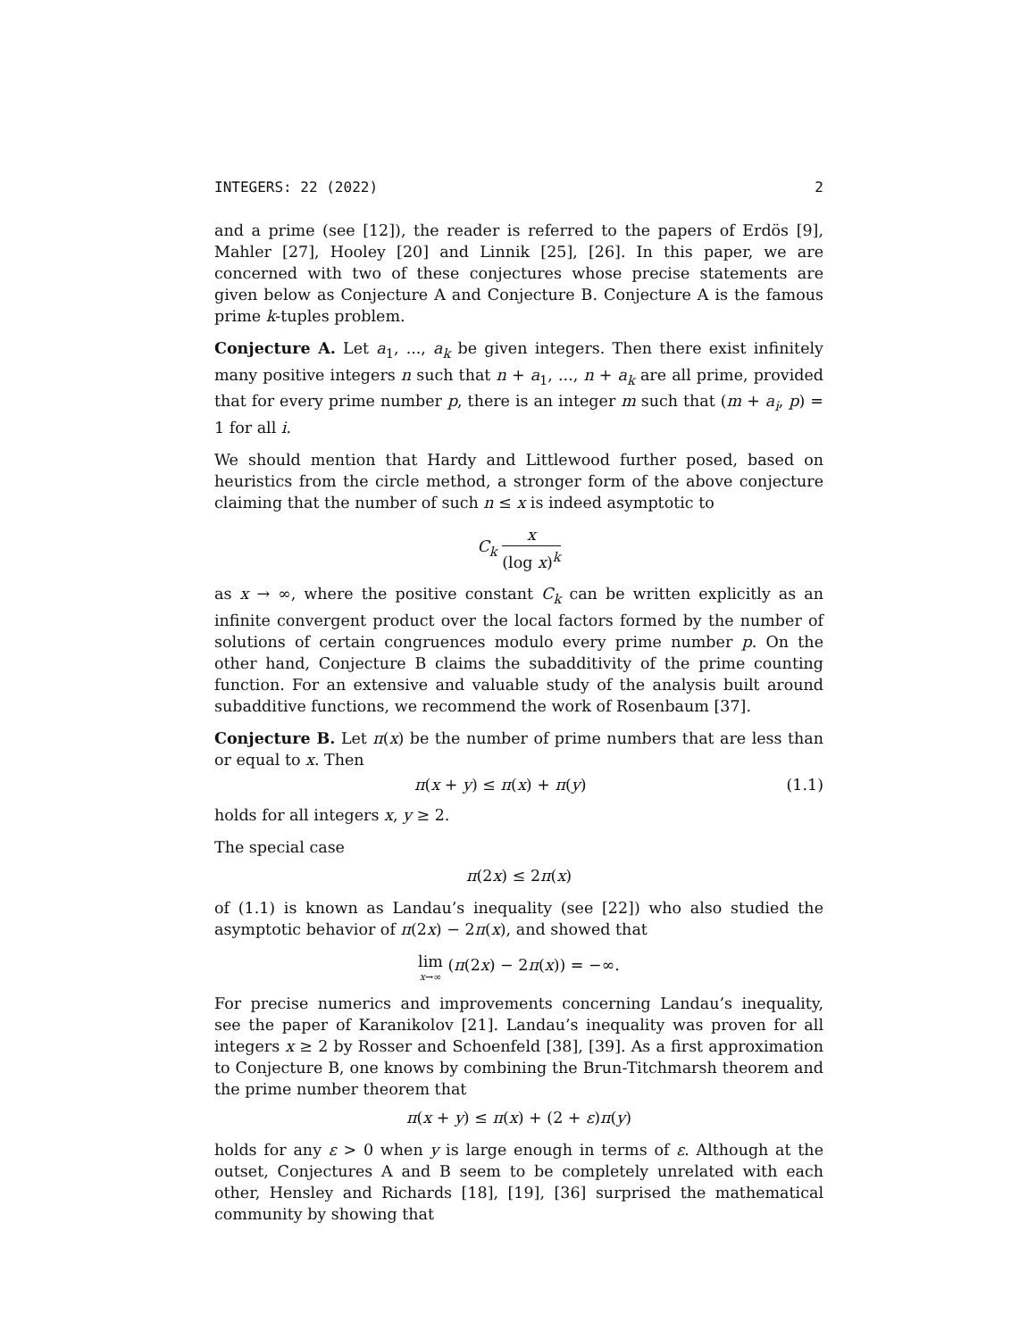INTEGERS: 22 (2022) 2
and a prime (see [12]), the reader is referred to the papers of Erdös [9], Mahler [27], Hooley [20] and Linnik [25], [26]. In this paper, we are concerned with two of these conjectures whose precise statements are given below as Conjecture A and Conjecture B. Conjecture A is the famous prime k-tuples problem.
Conjecture A. Let a<sub>1</sub>, ..., a<sub>k</sub> be given integers. Then there exist infinitely many positive integers n such that n + a<sub>1</sub>, ..., n + a<sub>k</sub> are all prime, provided that for every prime number p, there is an integer m such that (m + a<sub>i</sub>, p) = 1 for all i.
We should mention that Hardy and Littlewood further posed, based on heuristics from the circle method, a stronger form of the above conjecture claiming that the number of such n ≤ x is indeed asymptotic to
C<sub>k</sub> x (log x)<sup>k</sup>
as x → ∞, where the positive constant C<sub>k</sub> can be written explicitly as an infinite convergent product over the local factors formed by the number of solutions of certain congruences modulo every prime number p. On the other hand, Conjecture B claims the subadditivity of the prime counting function. For an extensive and valuable study of the analysis built around subadditive functions, we recommend the work of Rosenbaum [37].
Conjecture B. Let π(x) be the number of prime numbers that are less than or equal to x. Then
π(x + y) ≤ π(x) + π(y) (1.1)
holds for all integers x, y ≥ 2.
The special case
π(2x) ≤ 2π(x)
of (1.1) is known as Landau’s inequality (see [22]) who also studied the asymptotic behavior of π(2x) − 2π(x), and showed that
lim x→∞ (π(2x) − 2π(x)) = −∞.
For precise numerics and improvements concerning Landau’s inequality, see the paper of Karanikolov [21]. Landau’s inequality was proven for all integers x ≥ 2 by Rosser and Schoenfeld [38], [39]. As a first approximation to Conjecture B, one knows by combining the Brun-Titchmarsh theorem and the prime number theorem that
π(x + y) ≤ π(x) + (2 + ε)π(y)
holds for any ε > 0 when y is large enough in terms of ε. Although at the outset, Conjectures A and B seem to be completely unrelated with each other, Hensley and Richards [18], [19], [36] surprised the mathematical community by showing that